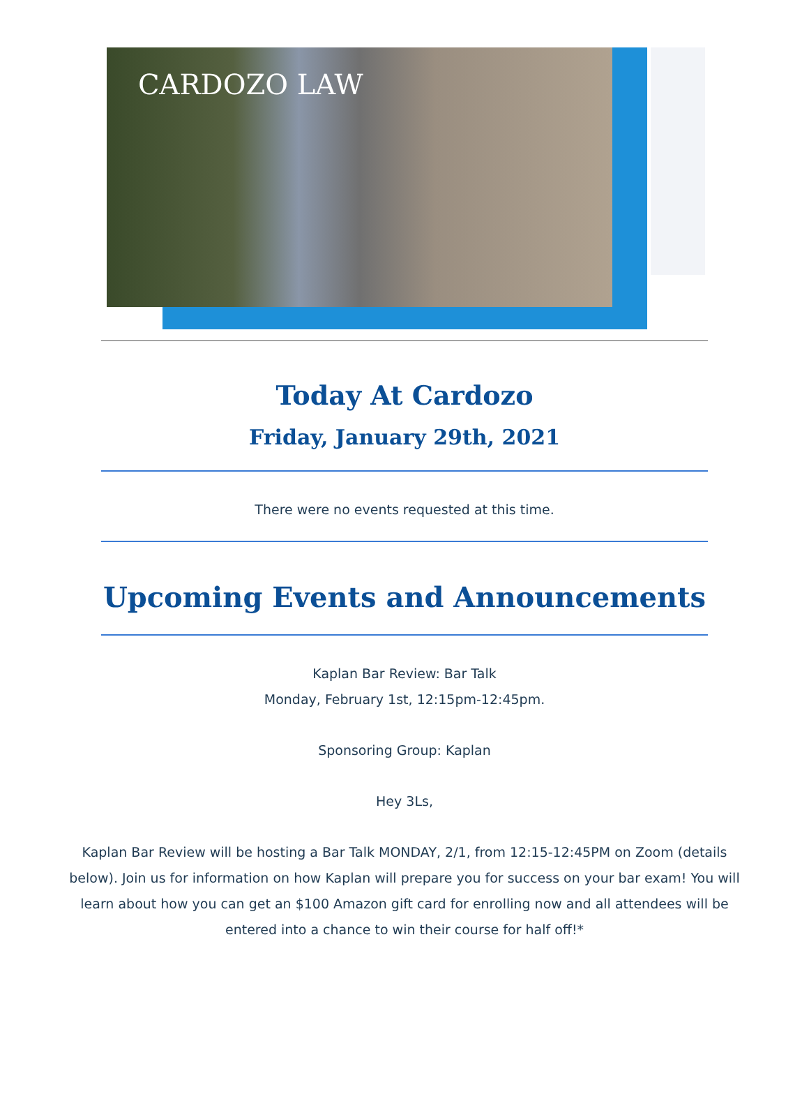CARDOZO LAW
Today At Cardozo
Friday, January 29th, 2021
There were no events requested at this time.
Upcoming Events and Announcements
Kaplan Bar Review: Bar Talk
Monday, February 1st, 12:15pm-12:45pm.
Sponsoring Group: Kaplan
Hey 3Ls,
Kaplan Bar Review will be hosting a Bar Talk MONDAY, 2/1, from 12:15-12:45PM on Zoom (details below). Join us for information on how Kaplan will prepare you for success on your bar exam! You will learn about how you can get an $100 Amazon gift card for enrolling now and all attendees will be entered into a chance to win their course for half off!*